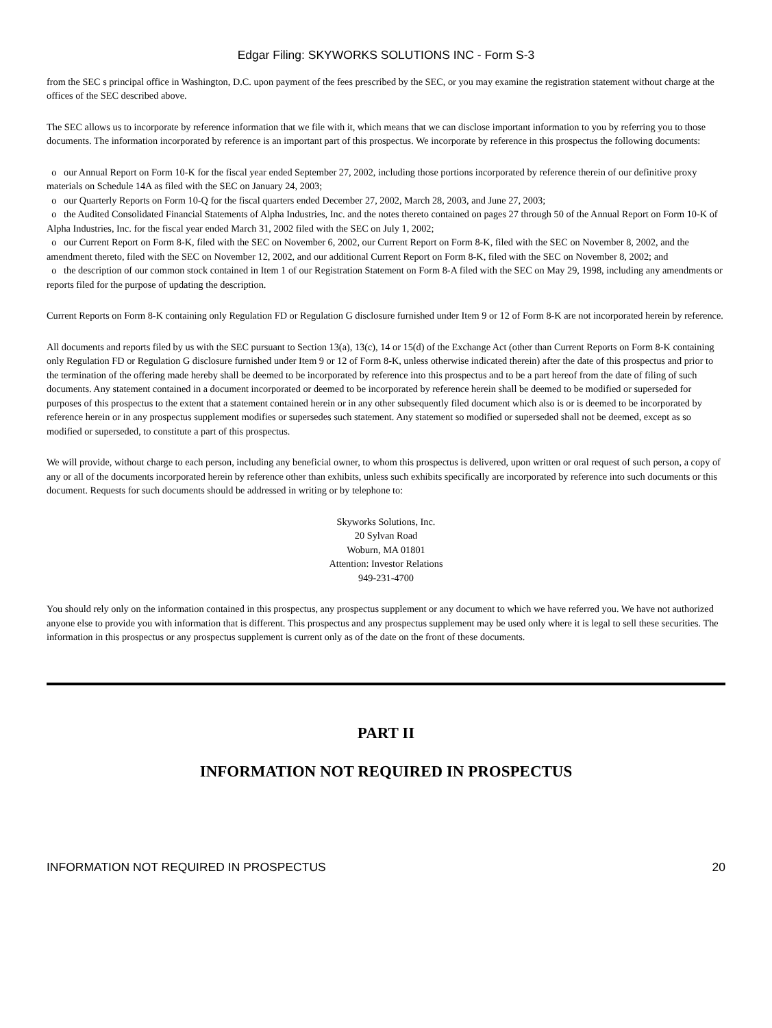Edgar Filing: SKYWORKS SOLUTIONS INC - Form S-3
from the SEC s principal office in Washington, D.C. upon payment of the fees prescribed by the SEC, or you may examine the registration statement without charge at the offices of the SEC described above.
The SEC allows us to incorporate by reference information that we file with it, which means that we can disclose important information to you by referring you to those documents. The information incorporated by reference is an important part of this prospectus. We incorporate by reference in this prospectus the following documents:
o our Annual Report on Form 10-K for the fiscal year ended September 27, 2002, including those portions incorporated by reference therein of our definitive proxy materials on Schedule 14A as filed with the SEC on January 24, 2003;
o our Quarterly Reports on Form 10-Q for the fiscal quarters ended December 27, 2002, March 28, 2003, and June 27, 2003;
o the Audited Consolidated Financial Statements of Alpha Industries, Inc. and the notes thereto contained on pages 27 through 50 of the Annual Report on Form 10-K of Alpha Industries, Inc. for the fiscal year ended March 31, 2002 filed with the SEC on July 1, 2002;
o our Current Report on Form 8-K, filed with the SEC on November 6, 2002, our Current Report on Form 8-K, filed with the SEC on November 8, 2002, and the amendment thereto, filed with the SEC on November 12, 2002, and our additional Current Report on Form 8-K, filed with the SEC on November 8, 2002; and
o the description of our common stock contained in Item 1 of our Registration Statement on Form 8-A filed with the SEC on May 29, 1998, including any amendments or reports filed for the purpose of updating the description.
Current Reports on Form 8-K containing only Regulation FD or Regulation G disclosure furnished under Item 9 or 12 of Form 8-K are not incorporated herein by reference.
All documents and reports filed by us with the SEC pursuant to Section 13(a), 13(c), 14 or 15(d) of the Exchange Act (other than Current Reports on Form 8-K containing only Regulation FD or Regulation G disclosure furnished under Item 9 or 12 of Form 8-K, unless otherwise indicated therein) after the date of this prospectus and prior to the termination of the offering made hereby shall be deemed to be incorporated by reference into this prospectus and to be a part hereof from the date of filing of such documents. Any statement contained in a document incorporated or deemed to be incorporated by reference herein shall be deemed to be modified or superseded for purposes of this prospectus to the extent that a statement contained herein or in any other subsequently filed document which also is or is deemed to be incorporated by reference herein or in any prospectus supplement modifies or supersedes such statement. Any statement so modified or superseded shall not be deemed, except as so modified or superseded, to constitute a part of this prospectus.
We will provide, without charge to each person, including any beneficial owner, to whom this prospectus is delivered, upon written or oral request of such person, a copy of any or all of the documents incorporated herein by reference other than exhibits, unless such exhibits specifically are incorporated by reference into such documents or this document. Requests for such documents should be addressed in writing or by telephone to:
Skyworks Solutions, Inc.
20 Sylvan Road
Woburn, MA 01801
Attention: Investor Relations
949-231-4700
You should rely only on the information contained in this prospectus, any prospectus supplement or any document to which we have referred you. We have not authorized anyone else to provide you with information that is different. This prospectus and any prospectus supplement may be used only where it is legal to sell these securities. The information in this prospectus or any prospectus supplement is current only as of the date on the front of these documents.
PART II
INFORMATION NOT REQUIRED IN PROSPECTUS
INFORMATION NOT REQUIRED IN PROSPECTUS 20